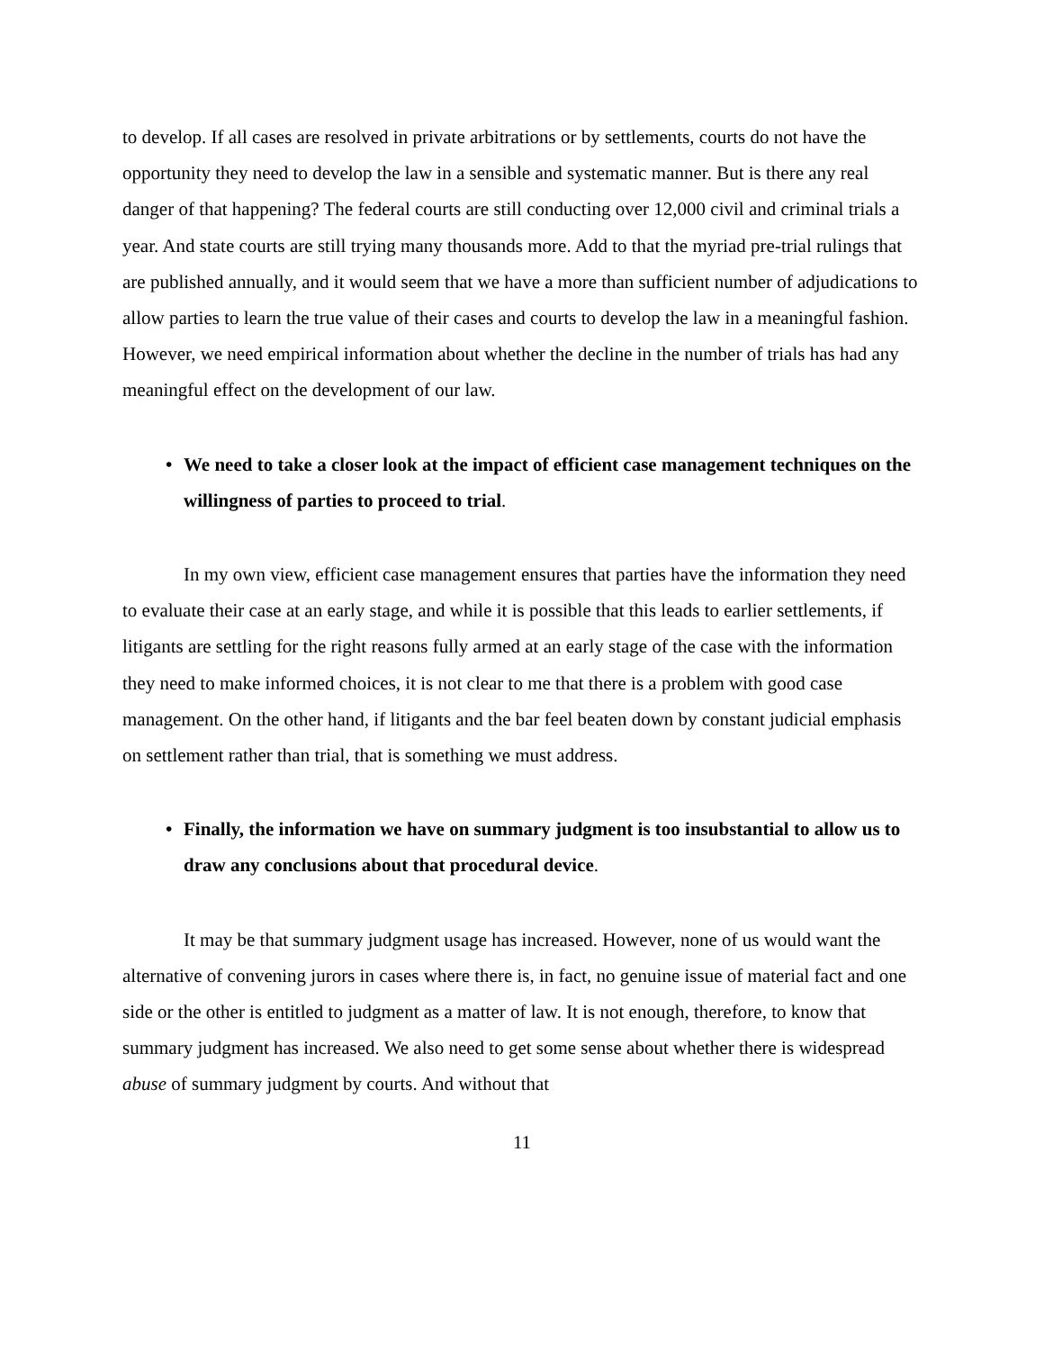to develop. If all cases are resolved in private arbitrations or by settlements, courts do not have the opportunity they need to develop the law in a sensible and systematic manner. But is there any real danger of that happening? The federal courts are still conducting over 12,000 civil and criminal trials a year. And state courts are still trying many thousands more. Add to that the myriad pre-trial rulings that are published annually, and it would seem that we have a more than sufficient number of adjudications to allow parties to learn the true value of their cases and courts to develop the law in a meaningful fashion. However, we need empirical information about whether the decline in the number of trials has had any meaningful effect on the development of our law.
• We need to take a closer look at the impact of efficient case management techniques on the willingness of parties to proceed to trial.
In my own view, efficient case management ensures that parties have the information they need to evaluate their case at an early stage, and while it is possible that this leads to earlier settlements, if litigants are settling for the right reasons fully armed at an early stage of the case with the information they need to make informed choices, it is not clear to me that there is a problem with good case management. On the other hand, if litigants and the bar feel beaten down by constant judicial emphasis on settlement rather than trial, that is something we must address.
• Finally, the information we have on summary judgment is too insubstantial to allow us to draw any conclusions about that procedural device.
It may be that summary judgment usage has increased. However, none of us would want the alternative of convening jurors in cases where there is, in fact, no genuine issue of material fact and one side or the other is entitled to judgment as a matter of law. It is not enough, therefore, to know that summary judgment has increased. We also need to get some sense about whether there is widespread abuse of summary judgment by courts. And without that
11